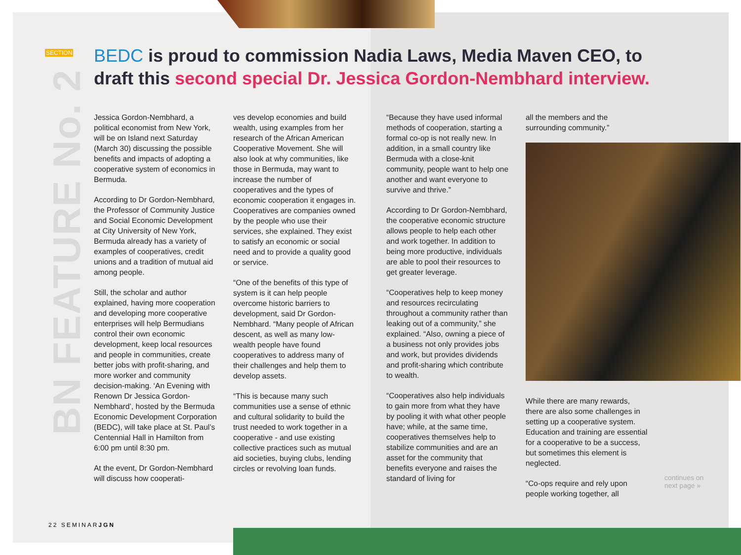SECTION
BN FEATURE No. 2
BEDC is proud to commission Nadia Laws, Media Maven CEO, to draft this second special Dr. Jessica Gordon-Nembhard interview.
Jessica Gordon-Nembhard, a political economist from New York, will be on Island next Saturday (March 30) discussing the possible benefits and impacts of adopting a cooperative system of economics in Bermuda.
According to Dr Gordon-Nembhard, the Professor of Community Justice and Social Economic Development at City University of New York, Bermuda already has a variety of examples of cooperatives, credit unions and a tradition of mutual aid among people.
Still, the scholar and author explained, having more cooperation and developing more cooperative enterprises will help Bermudians control their own economic development, keep local resources and people in communities, create better jobs with profit-sharing, and more worker and community decision-making. ‘An Evening with Renown Dr Jessica Gordon-Nembhard’, hosted by the Bermuda Economic Development Corporation (BEDC), will take place at St. Paul’s Centennial Hall in Hamilton from 6:00 pm until 8:30 pm.
At the event, Dr Gordon-Nembhard will discuss how cooperati-
ves develop economies and build wealth, using examples from her research of the African American Cooperative Movement. She will also look at why communities, like those in Bermuda, may want to increase the number of cooperatives and the types of economic cooperation it engages in. Cooperatives are companies owned by the people who use their services, she explained. They exist to satisfy an economic or social need and to provide a quality good or service.
“One of the benefits of this type of system is it can help people overcome historic barriers to development, said Dr Gordon-Nembhard. “Many people of African descent, as well as many low-wealth people have found cooperatives to address many of their challenges and help them to develop assets.
“This is because many such communities use a sense of ethnic and cultural solidarity to build the trust needed to work together in a cooperative - and use existing collective practices such as mutual aid societies, buying clubs, lending circles or revolving loan funds.
“Because they have used informal methods of cooperation, starting a formal co-op is not really new. In addition, in a small country like Bermuda with a close-knit community, people want to help one another and want everyone to survive and thrive.”
According to Dr Gordon-Nembhard, the cooperative economic structure allows people to help each other and work together. In addition to being more productive, individuals are able to pool their resources to get greater leverage.
“Cooperatives help to keep money and resources recirculating throughout a community rather than leaking out of a community,” she explained. “Also, owning a piece of a business not only provides jobs and work, but provides dividends and profit-sharing which contribute to wealth.
“Cooperatives also help individuals to gain more from what they have by pooling it with what other people have; while, at the same time, cooperatives themselves help to stabilize communities and are an asset for the community that benefits everyone and raises the standard of living for
all the members and the surrounding community.”
While there are many rewards, there are also some challenges in setting up a cooperative system. Education and training are essential for a cooperative to be a success, but sometimes this element is neglected.
“Co-ops require and rely upon people working together, all
continues on
next page »
22 SEMINARJGN